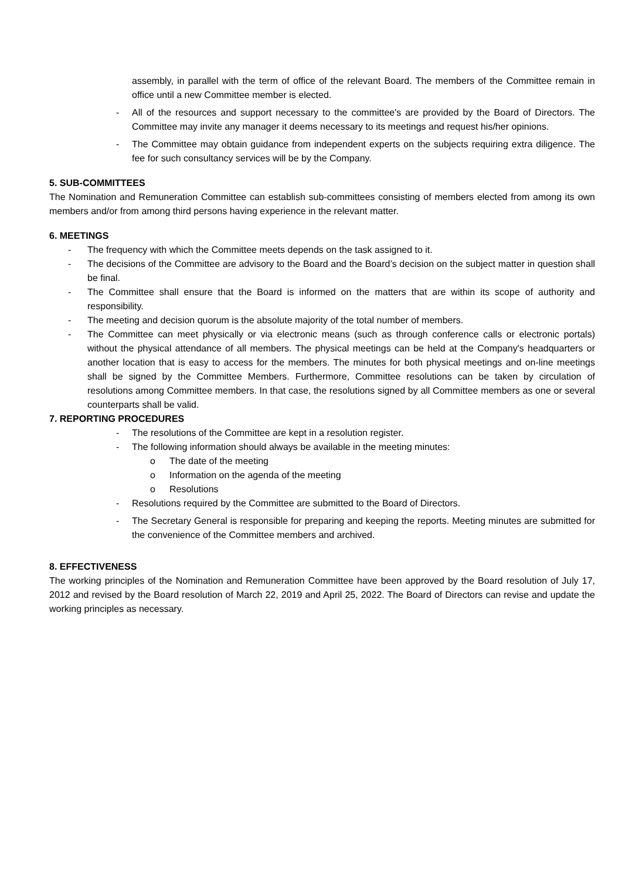assembly, in parallel with the term of office of the relevant Board. The members of the Committee remain in office until a new Committee member is elected.
- All of the resources and support necessary to the committee's are provided by the Board of Directors. The Committee may invite any manager it deems necessary to its meetings and request his/her opinions.
- The Committee may obtain guidance from independent experts on the subjects requiring extra diligence. The fee for such consultancy services will be by the Company.
5. SUB-COMMITTEES
The Nomination and Remuneration Committee can establish sub-committees consisting of members elected from among its own members and/or from among third persons having experience in the relevant matter.
6. MEETINGS
- The frequency with which the Committee meets depends on the task assigned to it.
- The decisions of the Committee are advisory to the Board and the Board’s decision on the subject matter in question shall be final.
- The Committee shall ensure that the Board is informed on the matters that are within its scope of authority and responsibility.
- The meeting and decision quorum is the absolute majority of the total number of members.
- The Committee can meet physically or via electronic means (such as through conference calls or electronic portals) without the physical attendance of all members. The physical meetings can be held at the Company's headquarters or another location that is easy to access for the members. The minutes for both physical meetings and on-line meetings shall be signed by the Committee Members. Furthermore, Committee resolutions can be taken by circulation of resolutions among Committee members. In that case, the resolutions signed by all Committee members as one or several counterparts shall be valid.
7. REPORTING PROCEDURES
- The resolutions of the Committee are kept in a resolution register.
- The following information should always be available in the meeting minutes:
o The date of the meeting
o Information on the agenda of the meeting
o Resolutions
- Resolutions required by the Committee are submitted to the Board of Directors.
- The Secretary General is responsible for preparing and keeping the reports. Meeting minutes are submitted for the convenience of the Committee members and archived.
8. EFFECTIVENESS
The working principles of the Nomination and Remuneration Committee have been approved by the Board resolution of July 17, 2012 and revised by the Board resolution of March 22, 2019 and April 25, 2022. The Board of Directors can revise and update the working principles as necessary.